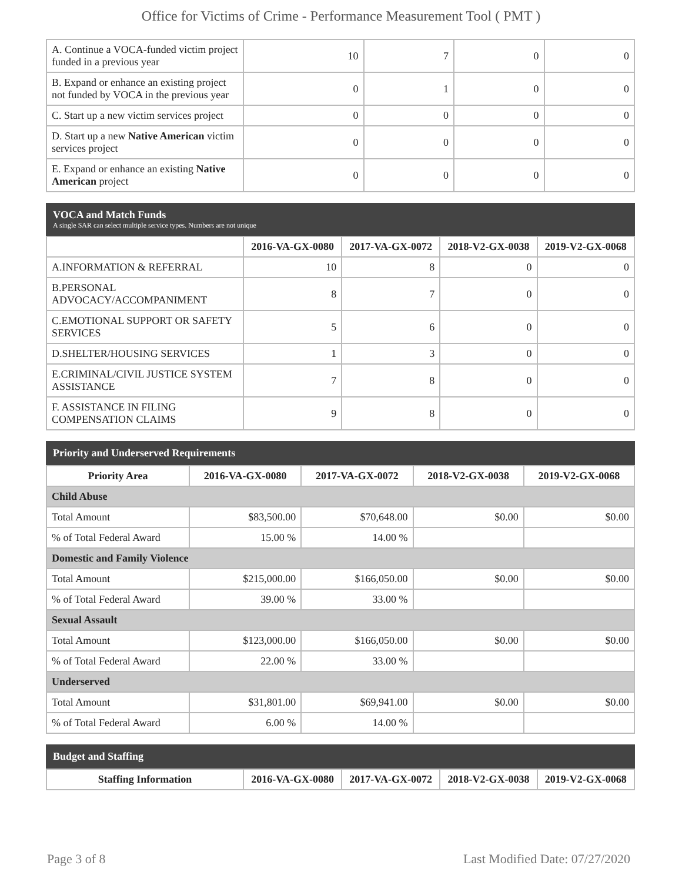Office for Victims of Crime - Performance Measurement Tool ( PMT )
| A. Continue a VOCA-funded victim project funded in a previous year | 10 | 7 | 0 | 0 |
| B. Expand or enhance an existing project not funded by VOCA in the previous year | 0 | 1 | 0 | 0 |
| C. Start up a new victim services project | 0 | 0 | 0 | 0 |
| D. Start up a new Native American victim services project | 0 | 0 | 0 | 0 |
| E. Expand or enhance an existing Native American project | 0 | 0 | 0 | 0 |
VOCA and Match Funds
A single SAR can select multiple service types. Numbers are not unique
| | 2016-VA-GX-0080 | 2017-VA-GX-0072 | 2018-V2-GX-0038 | 2019-V2-GX-0068 |
| --- | --- | --- | --- | --- |
| A.INFORMATION & REFERRAL | 10 | 8 | 0 | 0 |
| B.PERSONAL ADVOCACY/ACCOMPANIMENT | 8 | 7 | 0 | 0 |
| C.EMOTIONAL SUPPORT OR SAFETY SERVICES | 5 | 6 | 0 | 0 |
| D.SHELTER/HOUSING SERVICES | 1 | 3 | 0 | 0 |
| E.CRIMINAL/CIVIL JUSTICE SYSTEM ASSISTANCE | 7 | 8 | 0 | 0 |
| F. ASSISTANCE IN FILING COMPENSATION CLAIMS | 9 | 8 | 0 | 0 |
Priority and Underserved Requirements
| Priority Area | 2016-VA-GX-0080 | 2017-VA-GX-0072 | 2018-V2-GX-0038 | 2019-V2-GX-0068 |
| --- | --- | --- | --- | --- |
| Child Abuse | | | | |
| Total Amount | $83,500.00 | $70,648.00 | $0.00 | $0.00 |
| % of Total Federal Award | 15.00 % | 14.00 % | | |
| Domestic and Family Violence | | | | |
| Total Amount | $215,000.00 | $166,050.00 | $0.00 | $0.00 |
| % of Total Federal Award | 39.00 % | 33.00 % | | |
| Sexual Assault | | | | |
| Total Amount | $123,000.00 | $166,050.00 | $0.00 | $0.00 |
| % of Total Federal Award | 22.00 % | 33.00 % | | |
| Underserved | | | | |
| Total Amount | $31,801.00 | $69,941.00 | $0.00 | $0.00 |
| % of Total Federal Award | 6.00 % | 14.00 % | | |
Budget and Staffing
| Staffing Information | 2016-VA-GX-0080 | 2017-VA-GX-0072 | 2018-V2-GX-0038 | 2019-V2-GX-0068 |
| --- | --- | --- | --- | --- |
Page 3 of 8 Last Modified Date: 07/27/2020